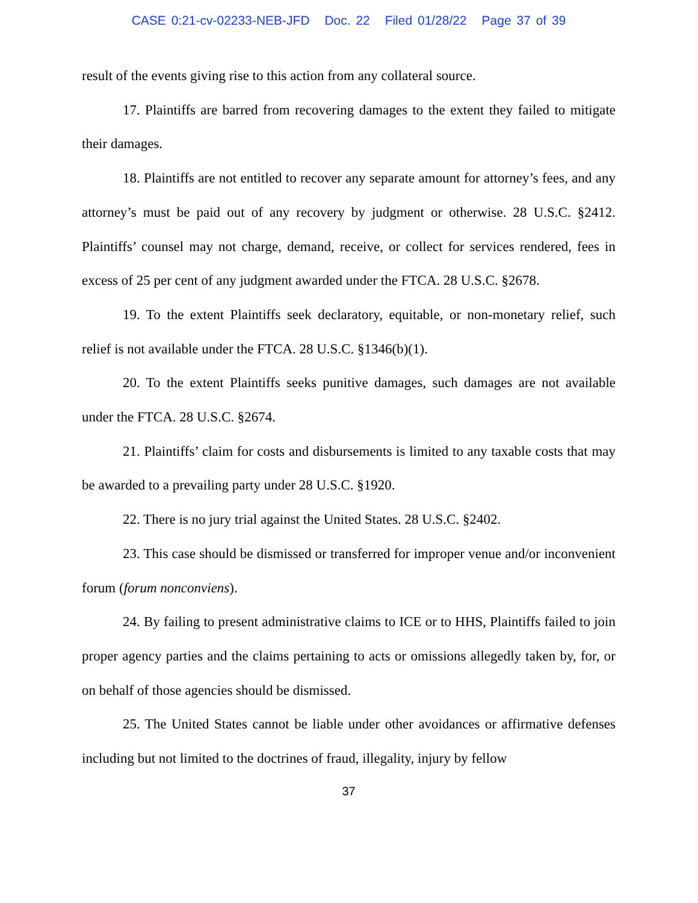CASE 0:21-cv-02233-NEB-JFD Doc. 22 Filed 01/28/22 Page 37 of 39
result of the events giving rise to this action from any collateral source.
17. Plaintiffs are barred from recovering damages to the extent they failed to mitigate their damages.
18. Plaintiffs are not entitled to recover any separate amount for attorney’s fees, and any attorney’s must be paid out of any recovery by judgment or otherwise. 28 U.S.C. §2412. Plaintiffs’ counsel may not charge, demand, receive, or collect for services rendered, fees in excess of 25 per cent of any judgment awarded under the FTCA. 28 U.S.C. §2678.
19. To the extent Plaintiffs seek declaratory, equitable, or non-monetary relief, such relief is not available under the FTCA. 28 U.S.C. §1346(b)(1).
20. To the extent Plaintiffs seeks punitive damages, such damages are not available under the FTCA. 28 U.S.C. §2674.
21. Plaintiffs’ claim for costs and disbursements is limited to any taxable costs that may be awarded to a prevailing party under 28 U.S.C. §1920.
22. There is no jury trial against the United States. 28 U.S.C. §2402.
23. This case should be dismissed or transferred for improper venue and/or inconvenient forum (forum nonconviens).
24. By failing to present administrative claims to ICE or to HHS, Plaintiffs failed to join proper agency parties and the claims pertaining to acts or omissions allegedly taken by, for, or on behalf of those agencies should be dismissed.
25. The United States cannot be liable under other avoidances or affirmative defenses including but not limited to the doctrines of fraud, illegality, injury by fellow
37